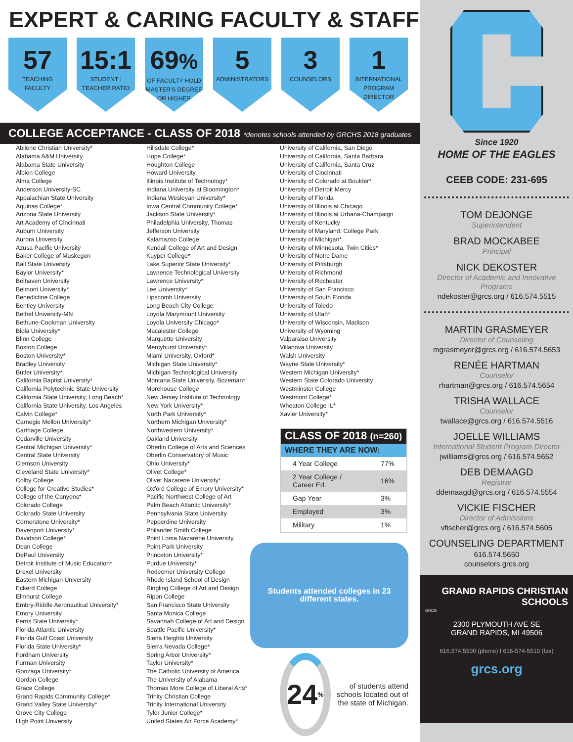EXPERT & CARING FACULTY & STAFF
57
TEACHING FACULTY
15:1
STUDENT : TEACHER RATIO
69%
OF FACULTY HOLD MASTER'S DEGREE OR HIGHER
5
ADMINISTRATORS
3
COUNSELORS
1
INTERNATIONAL PROGRAM DIRECTOR
COLLEGE ACCEPTANCE - CLASS OF 2018 *denotes schools attended by GRCHS 2018 graduates
Abilene Christian University*
Alabama A&M University
Alabama State University
Albion College
Alma College
Anderson University-SC
Appalachian State University
Aquinas College*
Arizona State University
Art Academy of Cincinnati
Auburn University
Aurora University
Azusa Pacific University
Baker College of Muskegon
Ball State University
Baylor University*
Belhaven University
Belmont University*
Benedictine College
Bentley University
Bethel University-MN
Bethune-Cookman University
Biola University*
Blinn College
Boston College
Boston University*
Bradley University
Butler University*
California Baptist University*
California Polytechnic State University
California State University, Long Beach*
California State University, Los Angeles
Calvin College*
Carnegie Mellon University*
Carthage College
Cedarville University
Central Michigan University*
Central State University
Clemson University
Cleveland State University*
Colby College
College for Creative Studies*
College of the Canyons*
Colorado College
Colorado State University
Cornerstone University*
Davenport University*
Davidson College*
Dean College
DePaul University
Detroit Institute of Music Education*
Drexel University
Eastern Michigan University
Eckerd College
Elmhurst College
Embry-Riddle Aeronautical University*
Emory University
Ferris State University*
Florida Atlantic University
Florida Gulf Coast University
Florida State University*
Fordham University
Furman University
Gonzaga University*
Gordon College
Grace College
Grand Rapids Community College*
Grand Valley State University*
Grove City College
High Point University
Hillsdale College*
Hope College*
Houghton College
Howard University
Illinois Institute of Technology*
Indiana University at Bloomington*
Indiana Wesleyan University*
Iowa Central Community College*
Jackson State University*
Philadelphia University, Thomas
Jefferson University
Kalamazoo College
Kendall College of Art and Design
Kuyper College*
Lake Superior State University*
Lawrence Technological University
Lawrence University*
Lee University*
Lipscomb University
Long Beach City College
Loyola Marymount University
Loyola University Chicago*
Macalester College
Marquette University
Mercyhurst University*
Miami University, Oxford*
Michigan State University*
Michigan Technological University
Montana State University, Bozeman*
Morehouse College
New Jersey Institute of Technology
New York University*
North Park University*
Northern Michigan University*
Northwestern University*
Oakland University
Oberlin College of Arts and Sciences
Oberlin Conservatory of Music
Ohio University*
Olivet College*
Olivet Nazarene University*
Oxford College of Emory University*
Pacific Northwest College of Art
Palm Beach Atlantic University*
Pennsylvania State University
Pepperdine University
Philander Smith College
Point Loma Nazarene University
Point Park University
Princeton University*
Purdue University*
Redeemer University College
Rhode Island School of Design
Ringling College of Art and Design
Ripon College
San Francisco State University
Santa Monica College
Savannah College of Art and Design
Seattle Pacific University*
Siena Heights University
Sierra Nevada College*
Spring Arbor University*
Taylor University*
The Catholic University of America
The University of Alabama
Thomas More College of Liberal Arts*
Trinity Christian College
Trinity International University
Tyler Junior College*
United States Air Force Academy*
University of California, San Diego
University of California, Santa Barbara
University of California, Santa Cruz
University of Cincinnati
University of Colorado at Boulder*
University of Detroit Mercy
University of Florida
University of Illinois at Chicago
University of Illinois at Urbana-Champaign
University of Kentucky
University of Maryland, College Park
University of Michigan*
University of Minnesota, Twin Cities*
University of Notre Dame
University of Pittsburgh
University of Richmond
University of Rochester
University of San Francisco
University of South Florida
University of Toledo
University of Utah*
University of Wisconsin, Madison
University of Wyoming
Valparaiso University
Villanova University
Walsh University
Wayne State University*
Western Michigan University*
Western State Colorado University
Westminster College
Westmont College*
Wheaton College IL*
Xavier University*
| CLASS OF 2018 (n=260) | |
| WHERE THEY ARE NOW: | |
| 4 Year College | 77% |
| 2 Year College / Career Ed. | 16% |
| Gap Year | 3% |
| Employed | 3% |
| Military | 1% |
Students attended colleges in 23 different states.
24%
of students attend schools located out of the state of Michigan.
Since 1920
HOME OF THE EAGLES
CEEB CODE: 231-695
TOM DEJONGE
Superintendent
BRAD MOCKABEE
Principal
NICK DEKOSTER
Director of Academic and Innovative Programs
ndekoster@grcs.org / 616.574.5515
MARTIN GRASMEYER
Director of Counseling
mgrasmeyer@grcs.org / 616.574.5653
RENÉE HARTMAN
Counselor
rhartman@grcs.org / 616.574.5654
TRISHA WALLACE
Counselor
twallace@grcs.org / 616.574.5516
JOELLE WILLIAMS
International Student Program Director
jwilliams@grcs.org / 616.574.5652
DEB DEMAAGD
Registrar
ddemaagd@grcs.org / 616.574.5554
VICKIE FISCHER
Director of Admissions
vfischer@grcs.org / 616.574.5605
COUNSELING DEPARTMENT
616.574.5650
counselors.grcs.org
GRAND RAPIDS CHRISTIAN SCHOOLS
GRCS
2300 PLYMOUTH AVE SE
GRAND RAPIDS, MI 49506
616.574.5500 (phone) I 616-574-5510 (fax)
grcs.org